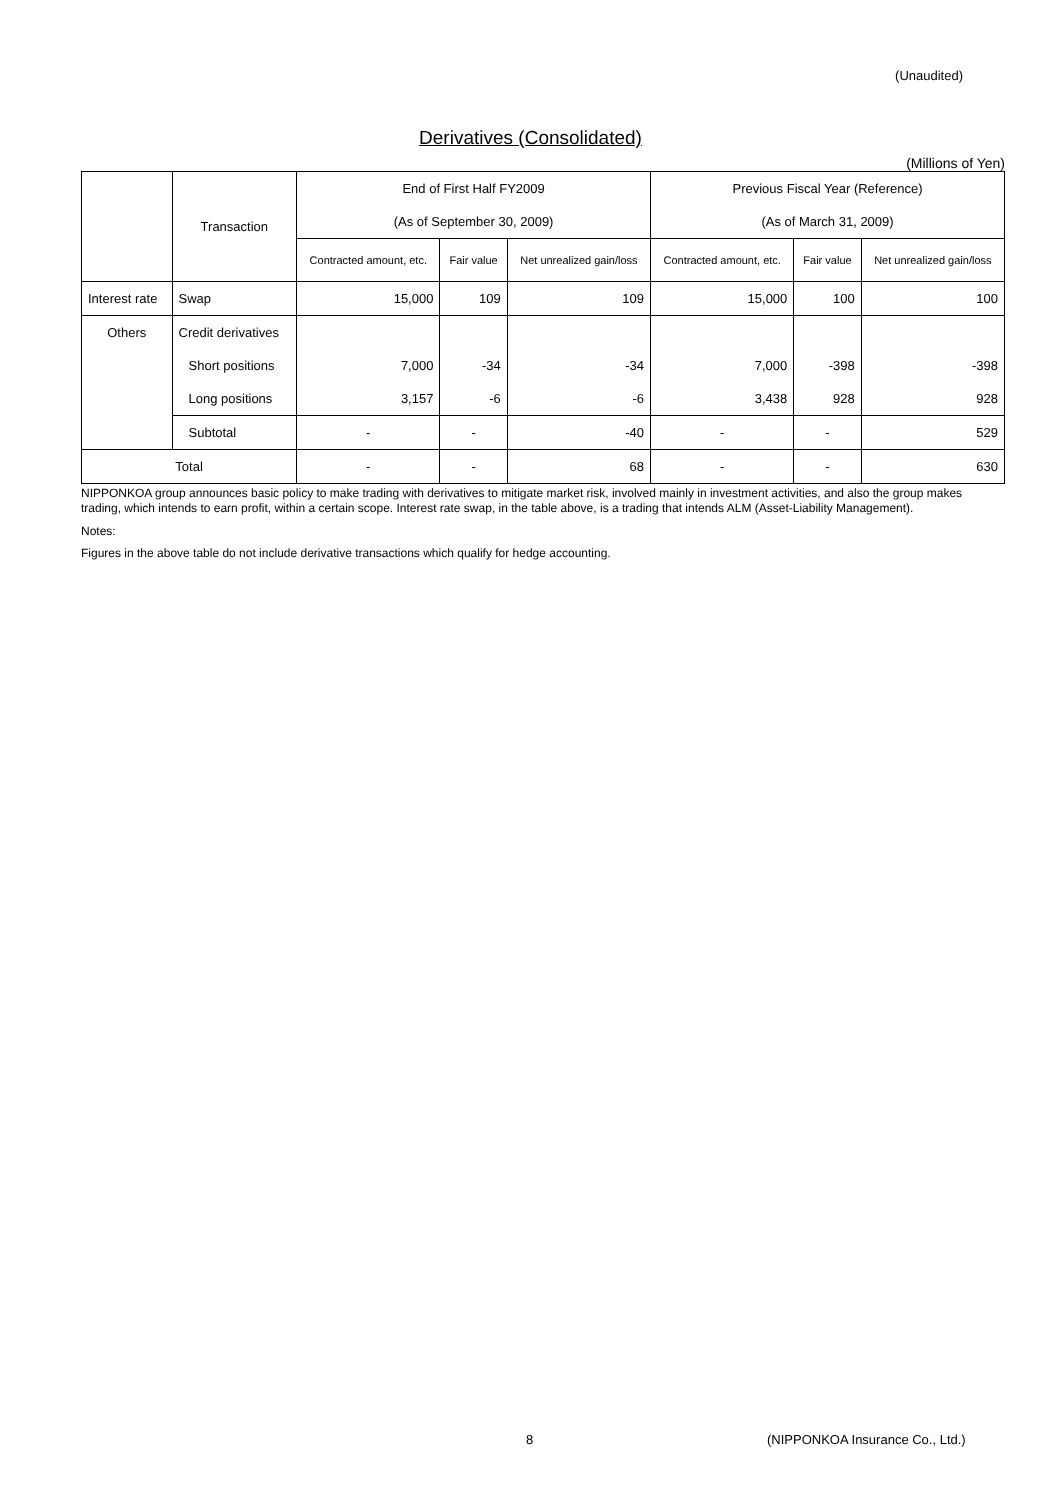(Unaudited)
Derivatives (Consolidated)
(Millions of Yen)
| | Transaction | End of First Half FY2009 | | | Previous Fiscal Year (Reference) | | |
| --- | --- | --- | --- | --- | --- | --- | --- |
| | | (As of September 30, 2009) | | | (As of March 31, 2009) | | |
| | | Contracted amount, etc. | Fair value | Net unrealized gain/loss | Contracted amount, etc. | Fair value | Net unrealized gain/loss |
| Interest rate | Swap | 15,000 | 109 | 109 | 15,000 | 100 | 100 |
| Others | Credit derivatives | | | | | | |
| | Short positions | 7,000 | -34 | -34 | 7,000 | -398 | -398 |
| | Long positions | 3,157 | -6 | -6 | 3,438 | 928 | 928 |
| | Subtotal | - | - | -40 | - | - | 529 |
| Total | | - | - | 68 | - | - | 630 |
NIPPONKOA group announces basic policy to make trading with derivatives to mitigate market risk, involved mainly in investment activities, and also the group makes trading, which intends to earn profit, within a certain scope. Interest rate swap, in the table above, is a trading that intends ALM (Asset-Liability Management).
Notes:
Figures in the above table do not include derivative transactions which qualify for hedge accounting.
8 (NIPPONKOA Insurance Co., Ltd.)